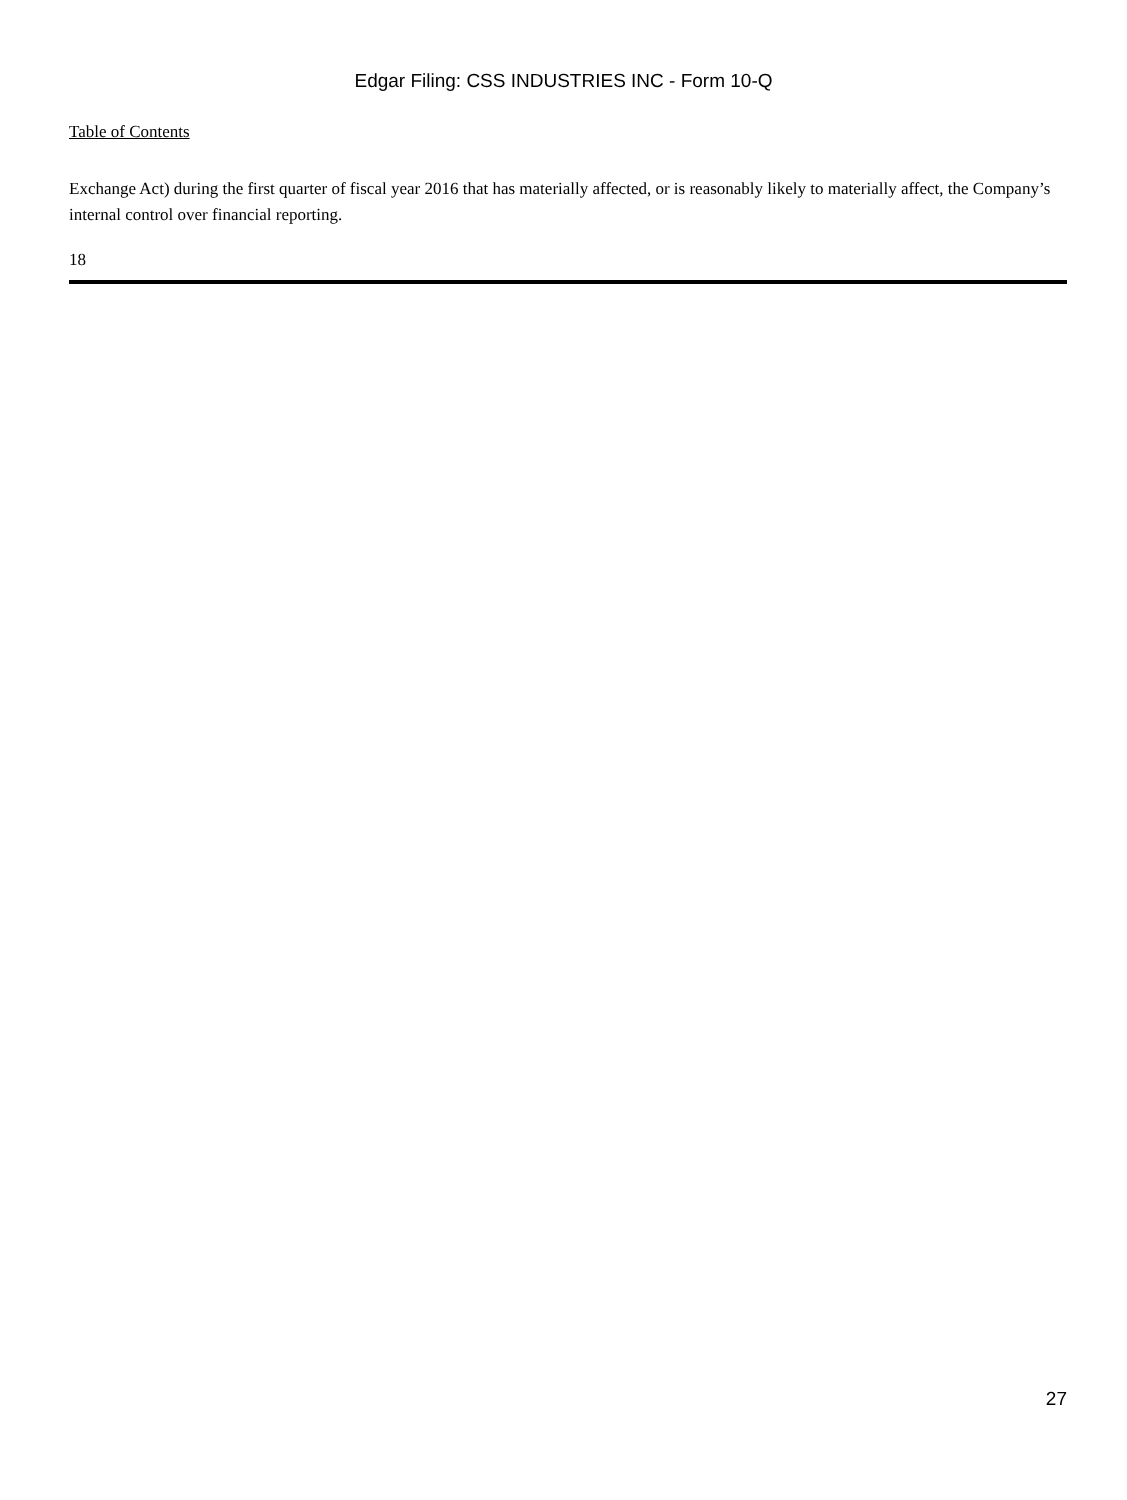Edgar Filing: CSS INDUSTRIES INC - Form 10-Q
Table of Contents
Exchange Act) during the first quarter of fiscal year 2016 that has materially affected, or is reasonably likely to materially affect, the Company’s internal control over financial reporting.
18
27